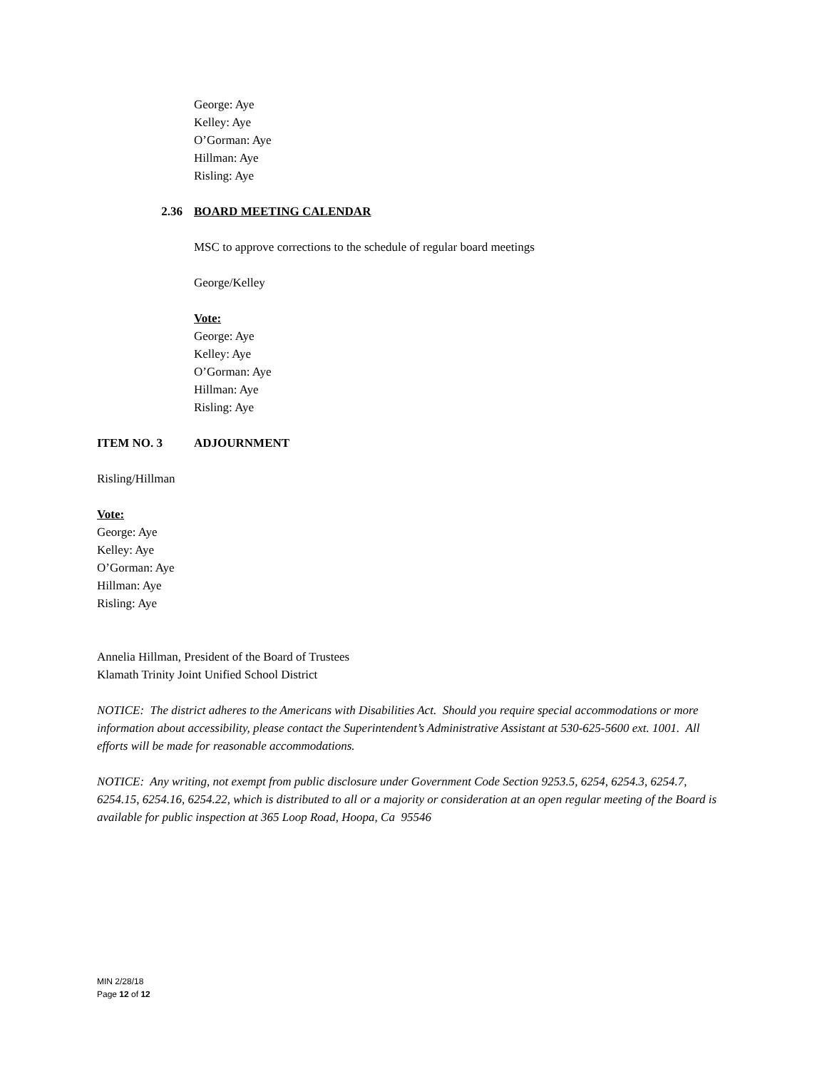George: Aye
Kelley: Aye
O’Gorman: Aye
Hillman: Aye
Risling: Aye
2.36 BOARD MEETING CALENDAR
MSC to approve corrections to the schedule of regular board meetings
George/Kelley
Vote:
George: Aye
Kelley: Aye
O’Gorman: Aye
Hillman: Aye
Risling: Aye
ITEM NO. 3 ADJOURNMENT
Risling/Hillman
Vote:
George: Aye
Kelley: Aye
O’Gorman: Aye
Hillman: Aye
Risling: Aye
Annelia Hillman, President of the Board of Trustees
Klamath Trinity Joint Unified School District
NOTICE: The district adheres to the Americans with Disabilities Act. Should you require special accommodations or more information about accessibility, please contact the Superintendent’s Administrative Assistant at 530-625-5600 ext. 1001. All efforts will be made for reasonable accommodations.
NOTICE: Any writing, not exempt from public disclosure under Government Code Section 9253.5, 6254, 6254.3, 6254.7, 6254.15, 6254.16, 6254.22, which is distributed to all or a majority or consideration at an open regular meeting of the Board is available for public inspection at 365 Loop Road, Hoopa, Ca 95546
MIN 2/28/18
Page 12 of 12